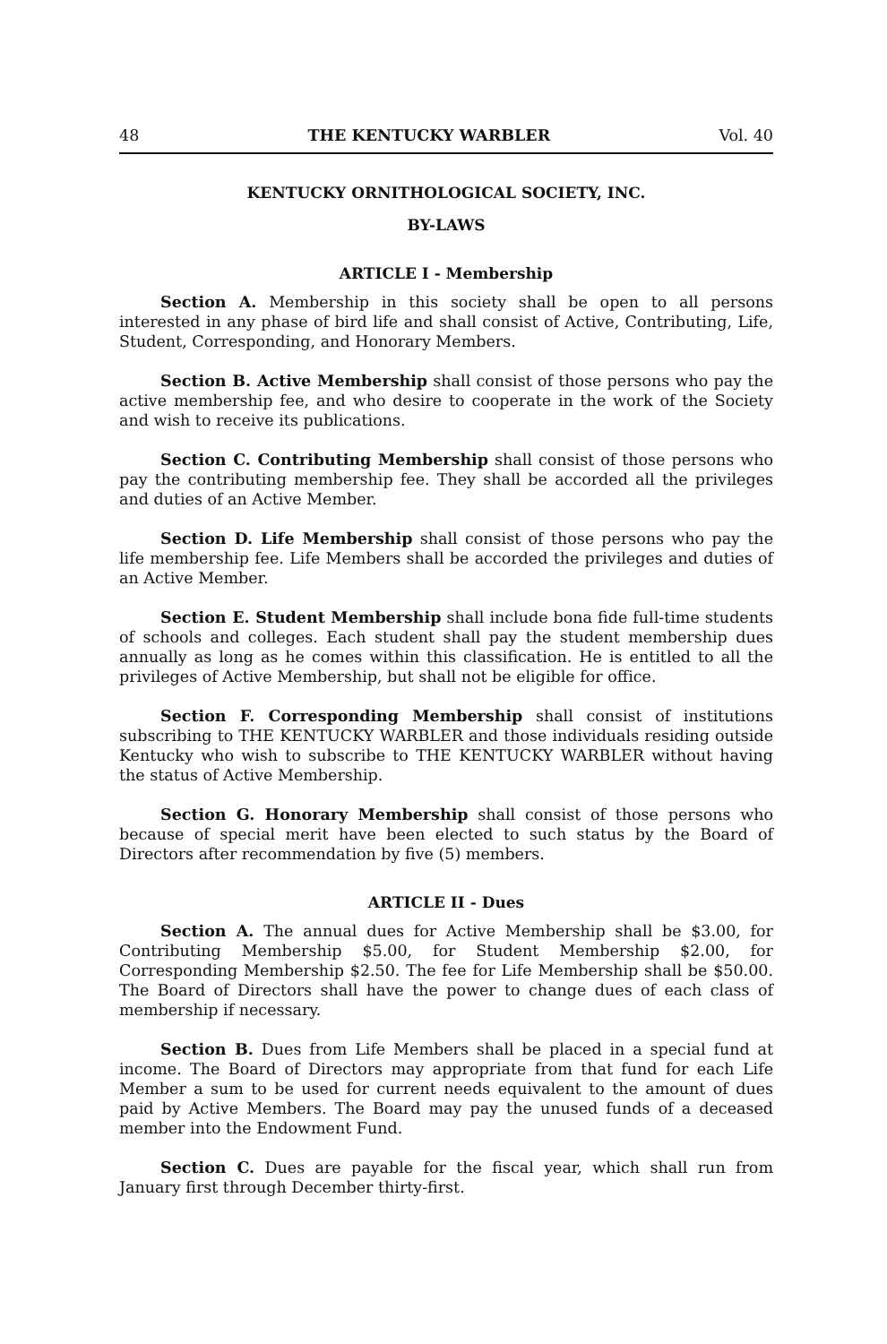48 THE KENTUCKY WARBLER Vol. 40
KENTUCKY ORNITHOLOGICAL SOCIETY, INC.
BY-LAWS
ARTICLE I - Membership
Section A. Membership in this society shall be open to all persons interested in any phase of bird life and shall consist of Active, Contributing, Life, Student, Corresponding, and Honorary Members.
Section B. Active Membership shall consist of those persons who pay the active membership fee, and who desire to cooperate in the work of the Society and wish to receive its publications.
Section C. Contributing Membership shall consist of those persons who pay the contributing membership fee. They shall be accorded all the privileges and duties of an Active Member.
Section D. Life Membership shall consist of those persons who pay the life membership fee. Life Members shall be accorded the privileges and duties of an Active Member.
Section E. Student Membership shall include bona fide full-time students of schools and colleges. Each student shall pay the student membership dues annually as long as he comes within this classification. He is entitled to all the privileges of Active Membership, but shall not be eligible for office.
Section F. Corresponding Membership shall consist of institutions subscribing to THE KENTUCKY WARBLER and those individuals residing outside Kentucky who wish to subscribe to THE KENTUCKY WARBLER without having the status of Active Membership.
Section G. Honorary Membership shall consist of those persons who because of special merit have been elected to such status by the Board of Directors after recommendation by five (5) members.
ARTICLE II - Dues
Section A. The annual dues for Active Membership shall be $3.00, for Contributing Membership $5.00, for Student Membership $2.00, for Corresponding Membership $2.50. The fee for Life Membership shall be $50.00. The Board of Directors shall have the power to change dues of each class of membership if necessary.
Section B. Dues from Life Members shall be placed in a special fund at income. The Board of Directors may appropriate from that fund for each Life Member a sum to be used for current needs equivalent to the amount of dues paid by Active Members. The Board may pay the unused funds of a deceased member into the Endowment Fund.
Section C. Dues are payable for the fiscal year, which shall run from January first through December thirty-first.